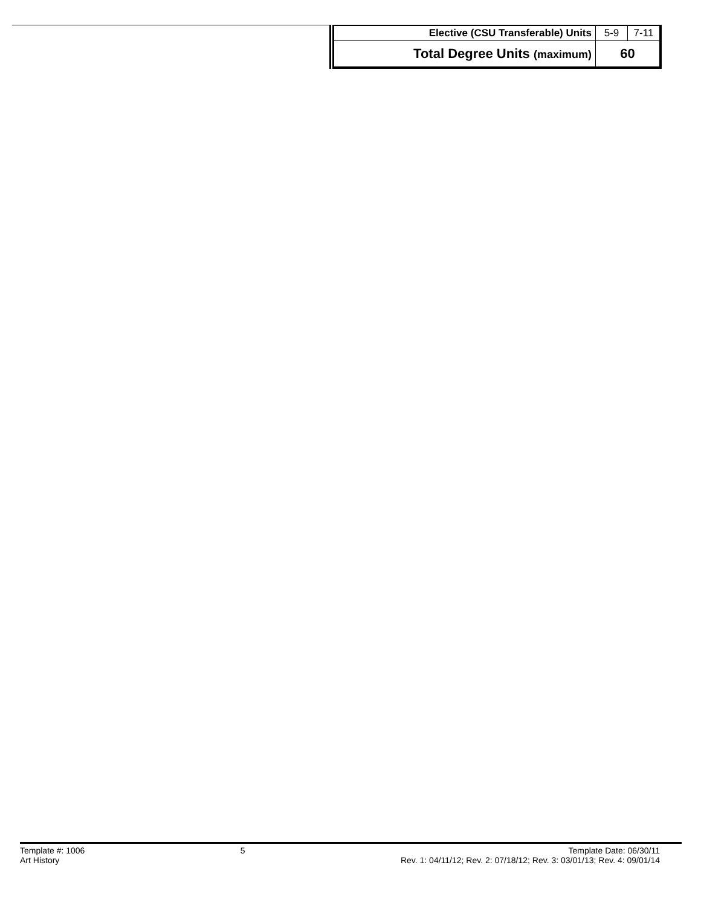| Elective (CSU Transferable) Units | 5-9 | 7-11 |
| Total Degree Units (maximum) | 60 | |
Template #: 1006
Art History
5 Template Date: 06/30/11
Rev. 1: 04/11/12; Rev. 2: 07/18/12; Rev. 3: 03/01/13; Rev. 4: 09/01/14